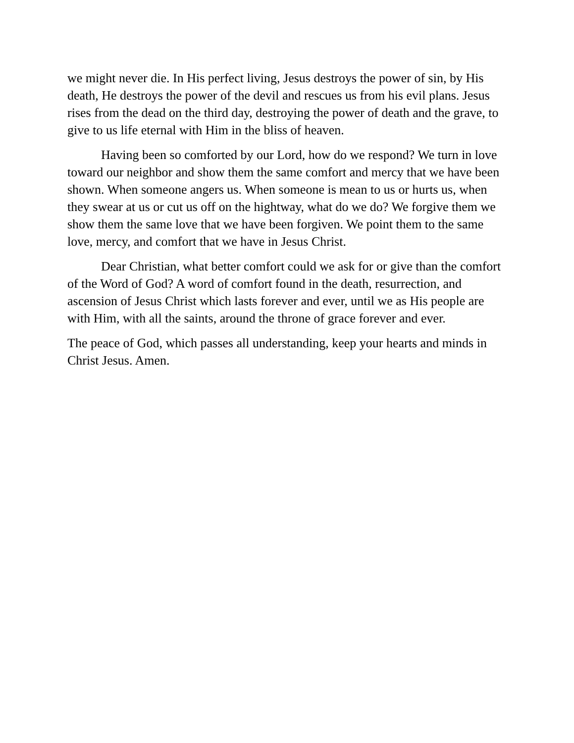we might never die. In His perfect living, Jesus destroys the power of sin, by His death, He destroys the power of the devil and rescues us from his evil plans. Jesus rises from the dead on the third day, destroying the power of death and the grave, to give to us life eternal with Him in the bliss of heaven.
Having been so comforted by our Lord, how do we respond? We turn in love toward our neighbor and show them the same comfort and mercy that we have been shown. When someone angers us. When someone is mean to us or hurts us, when they swear at us or cut us off on the hightway, what do we do? We forgive them we show them the same love that we have been forgiven. We point them to the same love, mercy, and comfort that we have in Jesus Christ.
Dear Christian, what better comfort could we ask for or give than the comfort of the Word of God? A word of comfort found in the death, resurrection, and ascension of Jesus Christ which lasts forever and ever, until we as His people are with Him, with all the saints, around the throne of grace forever and ever.
The peace of God, which passes all understanding, keep your hearts and minds in Christ Jesus. Amen.